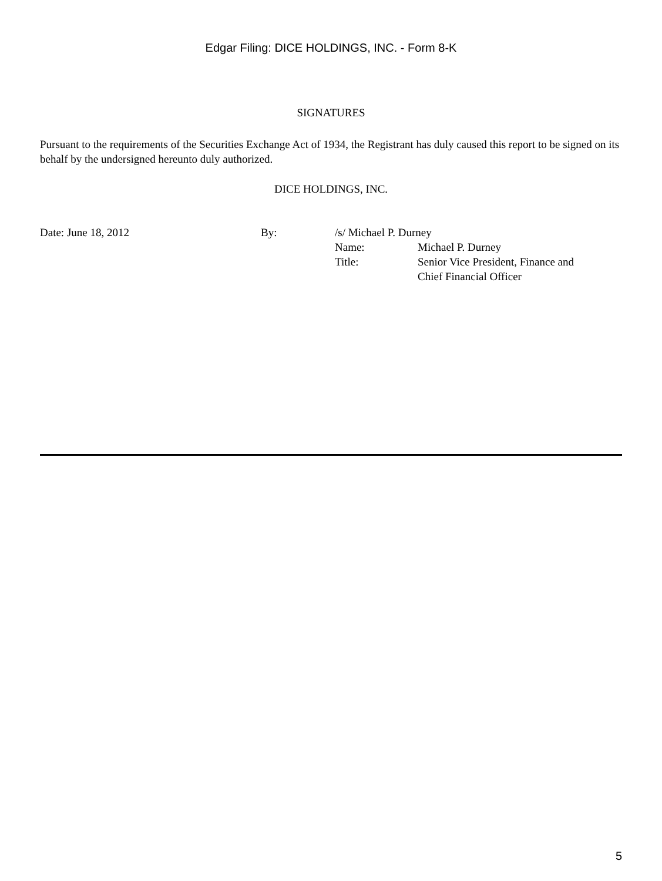Edgar Filing: DICE HOLDINGS, INC. - Form 8-K
SIGNATURES
Pursuant to the requirements of the Securities Exchange Act of 1934, the Registrant has duly caused this report to be signed on its behalf by the undersigned hereunto duly authorized.
DICE HOLDINGS, INC.
| Date: June 18, 2012 | By: | /s/ Michael P. Durney | |
| | | Name: | Michael P. Durney |
| | | Title: | Senior Vice President, Finance and Chief Financial Officer |
5